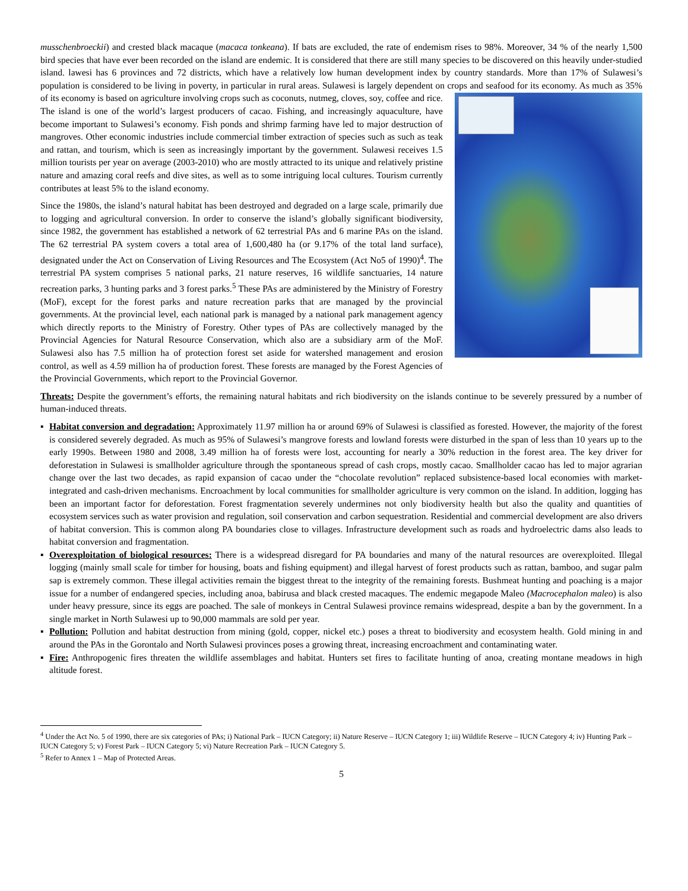musschenbroeckii) and crested black macaque (macaca tonkeana). If bats are excluded, the rate of endemism rises to 98%. Moreover, 34 % of the nearly 1,500 bird species that have ever been recorded on the island are endemic. It is considered that there are still many species to be discovered on this heavily under-studied island. lawesi has 6 provinces and 72 districts, which have a relatively low human development index by country standards. More than 17% of Sulawesi’s population is considered to be living in poverty, in particular in rural areas. Sulawesi is largely dependent on crops and seafood for its economy. As much as 35% of its economy is based on agriculture involving crops such as coconuts, nutmeg, cloves, soy, coffee and rice. The island is one of the world’s largest producers of cacao. Fishing, and increasingly aquaculture, have become important to Sulawesi’s economy. Fish ponds and shrimp farming have led to major destruction of mangroves. Other economic industries include commercial timber extraction of species such as such as teak and rattan, and tourism, which is seen as increasingly important by the government. Sulawesi receives 1.5 million tourists per year on average (2003-2010) who are mostly attracted to its unique and relatively pristine nature and amazing coral reefs and dive sites, as well as to some intriguing local cultures. Tourism currently contributes at least 5% to the island economy.
Since the 1980s, the island’s natural habitat has been destroyed and degraded on a large scale, primarily due to logging and agricultural conversion. In order to conserve the island’s globally significant biodiversity, since 1982, the government has established a network of 62 terrestrial PAs and 6 marine PAs on the island. The 62 terrestrial PA system covers a total area of 1,600,480 ha (or 9.17% of the total land surface), designated under the Act on Conservation of Living Resources and The Ecosystem (Act No5 of 1990)<sup>4</sup>. The terrestrial PA system comprises 5 national parks, 21 nature reserves, 16 wildlife sanctuaries, 14 nature recreation parks, 3 hunting parks and 3 forest parks.<sup>5</sup> These PAs are administered by the Ministry of Forestry (MoF), except for the forest parks and nature recreation parks that are managed by the provincial governments. At the provincial level, each national park is managed by a national park management agency which directly reports to the Ministry of Forestry. Other types of PAs are collectively managed by the Provincial Agencies for Natural Resource Conservation, which also are a subsidiary arm of the MoF. Sulawesi also has 7.5 million ha of protection forest set aside for watershed management and erosion control, as well as 4.59 million ha of production forest. These forests are managed by the Forest Agencies of the Provincial Governments, which report to the Provincial Governor.
Threats: Despite the government’s efforts, the remaining natural habitats and rich biodiversity on the islands continue to be severely pressured by a number of human-induced threats.
▪ Habitat conversion and degradation: Approximately 11.97 million ha or around 69% of Sulawesi is classified as forested. However, the majority of the forest is considered severely degraded. As much as 95% of Sulawesi’s mangrove forests and lowland forests were disturbed in the span of less than 10 years up to the early 1990s. Between 1980 and 2008, 3.49 million ha of forests were lost, accounting for nearly a 30% reduction in the forest area. The key driver for deforestation in Sulawesi is smallholder agriculture through the spontaneous spread of cash crops, mostly cacao. Smallholder cacao has led to major agrarian change over the last two decades, as rapid expansion of cacao under the “chocolate revolution” replaced subsistence-based local economies with market-integrated and cash-driven mechanisms. Encroachment by local communities for smallholder agriculture is very common on the island. In addition, logging has been an important factor for deforestation. Forest fragmentation severely undermines not only biodiversity health but also the quality and quantities of ecosystem services such as water provision and regulation, soil conservation and carbon sequestration. Residential and commercial development are also drivers of habitat conversion. This is common along PA boundaries close to villages. Infrastructure development such as roads and hydroelectric dams also leads to habitat conversion and fragmentation.
▪ Overexploitation of biological resources: There is a widespread disregard for PA boundaries and many of the natural resources are overexploited. Illegal logging (mainly small scale for timber for housing, boats and fishing equipment) and illegal harvest of forest products such as rattan, bamboo, and sugar palm sap is extremely common. These illegal activities remain the biggest threat to the integrity of the remaining forests. Bushmeat hunting and poaching is a major issue for a number of endangered species, including anoa, babirusa and black crested macaques. The endemic megapode Maleo (Macrocephalon maleo) is also under heavy pressure, since its eggs are poached. The sale of monkeys in Central Sulawesi province remains widespread, despite a ban by the government. In a single market in North Sulawesi up to 90,000 mammals are sold per year.
▪ Pollution: Pollution and habitat destruction from mining (gold, copper, nickel etc.) poses a threat to biodiversity and ecosystem health. Gold mining in and around the PAs in the Gorontalo and North Sulawesi provinces poses a growing threat, increasing encroachment and contaminating water.
▪ Fire: Anthropogenic fires threaten the wildlife assemblages and habitat. Hunters set fires to facilitate hunting of anoa, creating montane meadows in high altitude forest.
<sup>4</sup> Under the Act No. 5 of 1990, there are six categories of PAs; i) National Park – IUCN Category; ii) Nature Reserve – IUCN Category 1; iii) Wildlife Reserve – IUCN Category 4; iv) Hunting Park – IUCN Category 5; v) Forest Park – IUCN Category 5; vi) Nature Recreation Park – IUCN Category 5.
<sup>5</sup> Refer to Annex 1 – Map of Protected Areas.
5